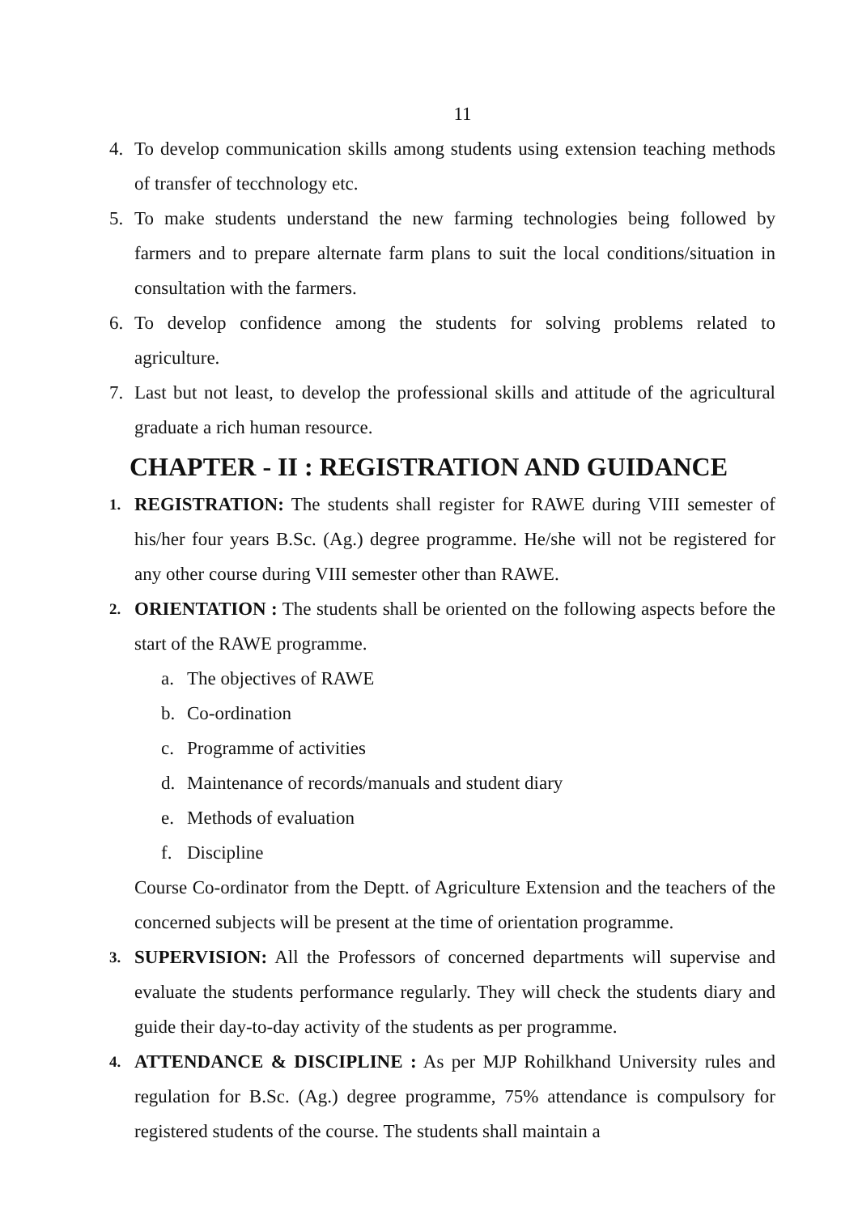11
4. To develop communication skills among students using extension teaching methods of transfer of tecchnology etc.
5. To make students understand the new farming technologies being followed by farmers and to prepare alternate farm plans to suit the local conditions/situation in consultation with the farmers.
6. To develop confidence among the students for solving problems related to agriculture.
7. Last but not least, to develop the professional skills and attitude of the agricultural graduate a rich human resource.
CHAPTER - II : REGISTRATION AND GUIDANCE
1. REGISTRATION: The students shall register for RAWE during VIII semester of his/her four years B.Sc. (Ag.) degree programme. He/she will not be registered for any other course during VIII semester other than RAWE.
2. ORIENTATION : The students shall be oriented on the following aspects before the start of the RAWE programme.
a. The objectives of RAWE
b. Co-ordination
c. Programme of activities
d. Maintenance of records/manuals and student diary
e. Methods of evaluation
f. Discipline
Course Co-ordinator from the Deptt. of Agriculture Extension and the teachers of the concerned subjects will be present at the time of orientation programme.
3. SUPERVISION: All the Professors of concerned departments will supervise and evaluate the students performance regularly. They will check the students diary and guide their day-to-day activity of the students as per programme.
4. ATTENDANCE & DISCIPLINE : As per MJP Rohilkhand University rules and regulation for B.Sc. (Ag.) degree programme, 75% attendance is compulsory for registered students of the course. The students shall maintain a